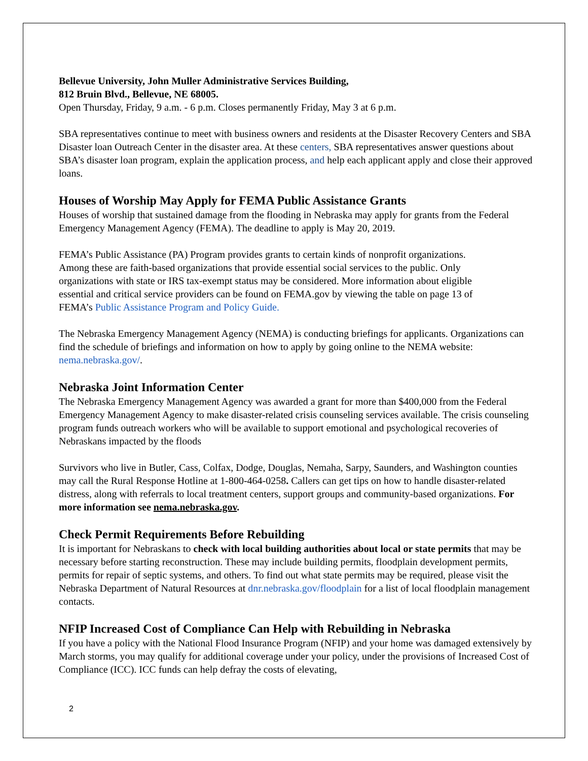Bellevue University, John Muller Administrative Services Building,
812 Bruin Blvd., Bellevue, NE 68005.
Open Thursday, Friday, 9 a.m. - 6 p.m. Closes permanently Friday, May 3 at 6 p.m.
SBA representatives continue to meet with business owners and residents at the Disaster Recovery Centers and SBA Disaster loan Outreach Center in the disaster area. At these centers, SBA representatives answer questions about SBA’s disaster loan program, explain the application process, and help each applicant apply and close their approved loans.
Houses of Worship May Apply for FEMA Public Assistance Grants
Houses of worship that sustained damage from the flooding in Nebraska may apply for grants from the Federal Emergency Management Agency (FEMA). The deadline to apply is May 20, 2019.
FEMA’s Public Assistance (PA) Program provides grants to certain kinds of nonprofit organizations. Among these are faith-based organizations that provide essential social services to the public. Only organizations with state or IRS tax-exempt status may be considered. More information about eligible essential and critical service providers can be found on FEMA.gov by viewing the table on page 13 of FEMA’s Public Assistance Program and Policy Guide.
The Nebraska Emergency Management Agency (NEMA) is conducting briefings for applicants. Organizations can find the schedule of briefings and information on how to apply by going online to the NEMA website: nema.nebraska.gov/.
Nebraska Joint Information Center
The Nebraska Emergency Management Agency was awarded a grant for more than $400,000 from the Federal Emergency Management Agency to make disaster-related crisis counseling services available. The crisis counseling program funds outreach workers who will be available to support emotional and psychological recoveries of Nebraskans impacted by the floods
Survivors who live in Butler, Cass, Colfax, Dodge, Douglas, Nemaha, Sarpy, Saunders, and Washington counties may call the Rural Response Hotline at 1-800-464-0258. Callers can get tips on how to handle disaster-related distress, along with referrals to local treatment centers, support groups and community-based organizations. For more information see nema.nebraska.gov.
Check Permit Requirements Before Rebuilding
It is important for Nebraskans to check with local building authorities about local or state permits that may be necessary before starting reconstruction. These may include building permits, floodplain development permits, permits for repair of septic systems, and others. To find out what state permits may be required, please visit the Nebraska Department of Natural Resources at dnr.nebraska.gov/floodplain for a list of local floodplain management contacts.
NFIP Increased Cost of Compliance Can Help with Rebuilding in Nebraska
If you have a policy with the National Flood Insurance Program (NFIP) and your home was damaged extensively by March storms, you may qualify for additional coverage under your policy, under the provisions of Increased Cost of Compliance (ICC). ICC funds can help defray the costs of elevating,
2